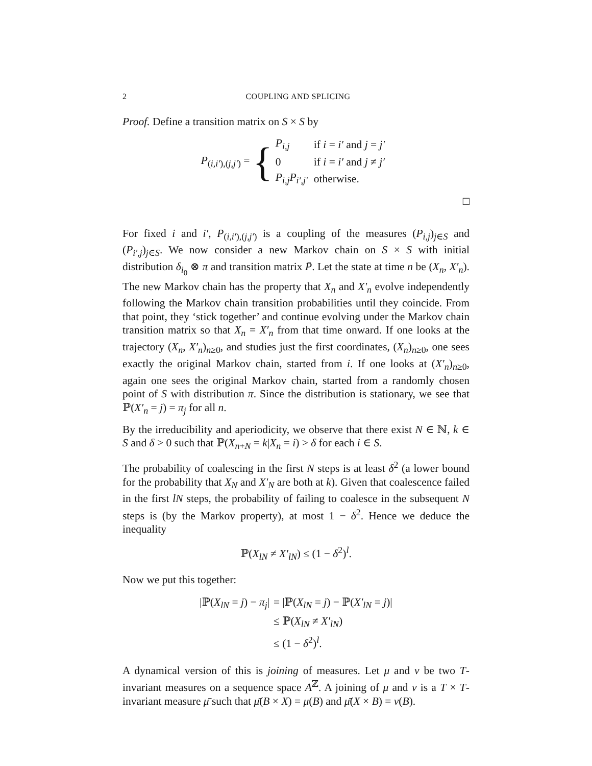2 COUPLING AND SPLICING
Proof. Define a transition matrix on S × S by
P̄<sub>(i,i′),(j,j′)</sub> = {
| P<sub>i,j</sub> | if i = i′ and j = j′ |
| 0 | if i = i′ and j ≠ j′ |
| P<sub>i,j</sub>P<sub>i′,j′</sub> | otherwise. |
□
For fixed i and i′, P̄<sub>(i,i′),(j,j′)</sub> is a coupling of the measures (P<sub>i,j</sub>)<sub>j∈S</sub> and (P<sub>i′,j</sub>)<sub>j∈S</sub>. We now consider a new Markov chain on S × S with initial distribution δ<sub>i<sub>0</sub></sub> ⊗ π and transition matrix P̄. Let the state at time n be (X<sub>n</sub>, X′<sub>n</sub>). The new Markov chain has the property that X<sub>n</sub> and X′<sub>n</sub> evolve independently following the Markov chain transition probabilities until they coincide. From that point, they ‘stick together’ and continue evolving under the Markov chain transition matrix so that X<sub>n</sub> = X′<sub>n</sub> from that time onward. If one looks at the trajectory (X<sub>n</sub>, X′<sub>n</sub>)<sub>n≥0</sub>, and studies just the first coordinates, (X<sub>n</sub>)<sub>n≥0</sub>, one sees exactly the original Markov chain, started from i. If one looks at (X′<sub>n</sub>)<sub>n≥0</sub>, again one sees the original Markov chain, started from a randomly chosen point of S with distribution π. Since the distribution is stationary, we see that ℙ(X′<sub>n</sub> = j) = π<sub>j</sub> for all n.
By the irreducibility and aperiodicity, we observe that there exist N ∈ ℕ, k ∈ S and δ > 0 such that ℙ(X<sub>n+N</sub> = k|X<sub>n</sub> = i) > δ for each i ∈ S.
The probability of coalescing in the first N steps is at least δ<sup>2</sup> (a lower bound for the probability that X<sub>N</sub> and X′<sub>N</sub> are both at k). Given that coalescence failed in the first lN steps, the probability of failing to coalesce in the subsequent N steps is (by the Markov property), at most 1 − δ<sup>2</sup>. Hence we deduce the inequality
ℙ(X<sub>lN</sub> ≠ X′<sub>lN</sub>) ≤ (1 − δ<sup>2</sup>)<sup>l</sup>.
Now we put this together:
| /ℙ( X<sub>lN</sub> = j ) − π<sub>j</sub> / | = /ℙ( X<sub>lN</sub> = j ) − ℙ( X′<sub>lN</sub> = j )/ |
| | ≤ ℙ( X<sub>lN</sub> ≠ X′<sub>lN</sub> ) |
| | ≤ (1 − δ<sup>2</sup>)<sup>l</sup>. |
A dynamical version of this is joining of measures. Let μ and ν be two T-invariant measures on a sequence space A<sup>ℤ</sup>. A joining of μ and ν is a T × T-invariant measure μ̄ such that μ̄(B × X) = μ(B) and μ̄(X × B) = ν(B).